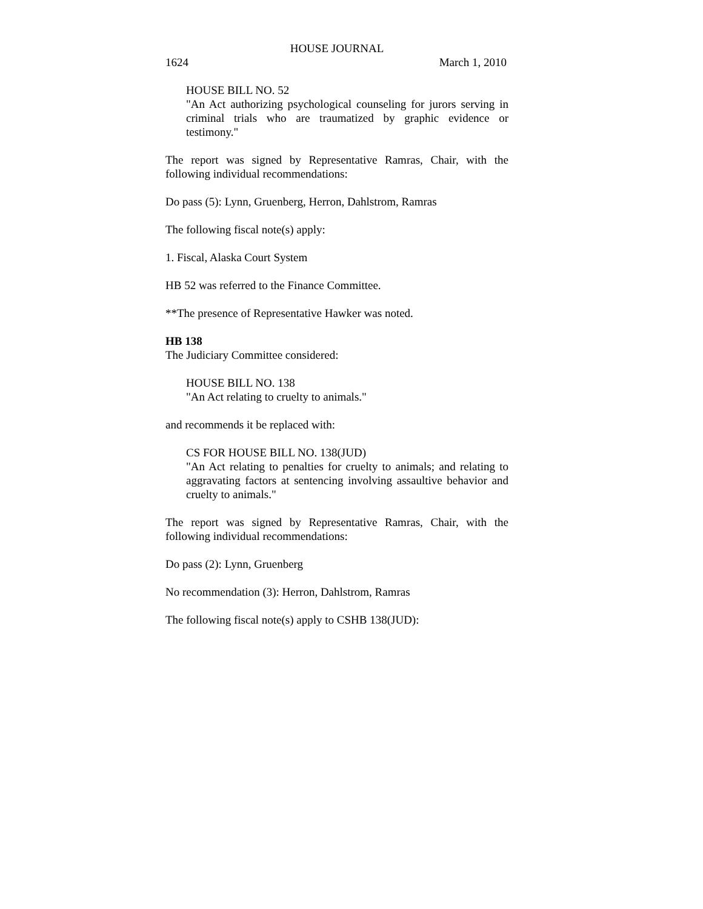HOUSE JOURNAL
1624 March 1, 2010
HOUSE BILL NO. 52
"An Act authorizing psychological counseling for jurors serving in criminal trials who are traumatized by graphic evidence or testimony."
The report was signed by Representative Ramras, Chair, with the following individual recommendations:
Do pass (5): Lynn, Gruenberg, Herron, Dahlstrom, Ramras
The following fiscal note(s) apply:
1. Fiscal, Alaska Court System
HB 52 was referred to the Finance Committee.
**The presence of Representative Hawker was noted.
HB 138
The Judiciary Committee considered:
HOUSE BILL NO. 138
"An Act relating to cruelty to animals."
and recommends it be replaced with:
CS FOR HOUSE BILL NO. 138(JUD)
"An Act relating to penalties for cruelty to animals; and relating to aggravating factors at sentencing involving assaultive behavior and cruelty to animals."
The report was signed by Representative Ramras, Chair, with the following individual recommendations:
Do pass (2): Lynn, Gruenberg
No recommendation (3): Herron, Dahlstrom, Ramras
The following fiscal note(s) apply to CSHB 138(JUD):